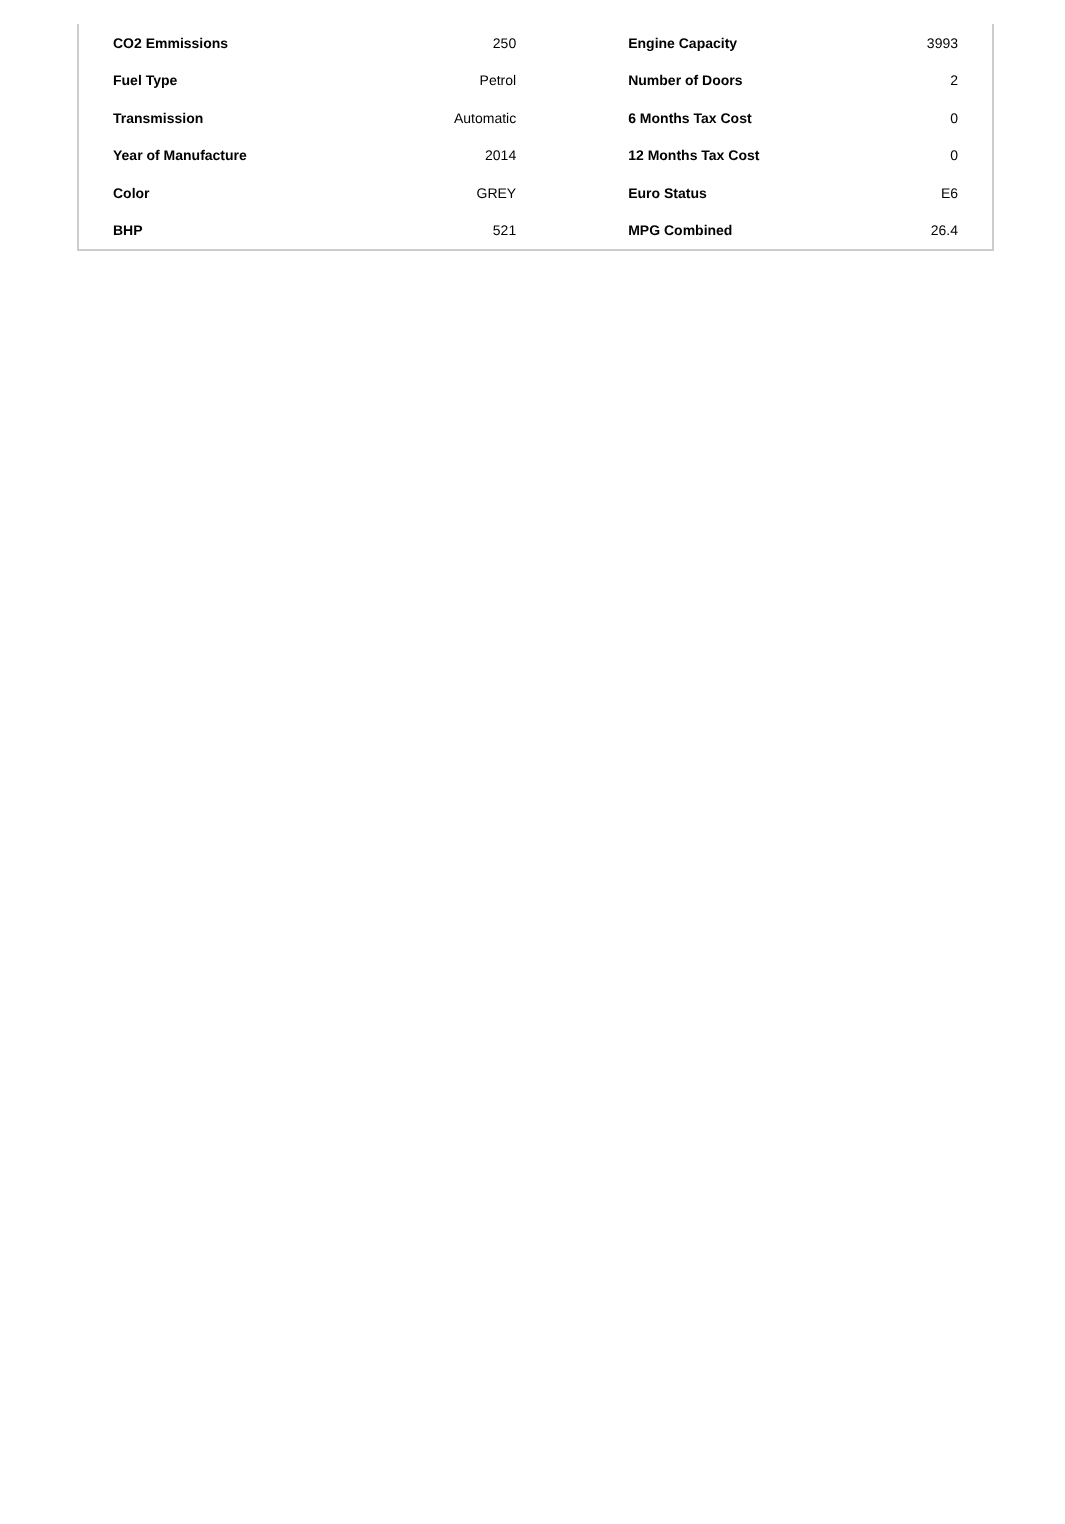| CO2 Emmissions | 250 | Engine Capacity | 3993 |
| Fuel Type | Petrol | Number of Doors | 2 |
| Transmission | Automatic | 6 Months Tax Cost | 0 |
| Year of Manufacture | 2014 | 12 Months Tax Cost | 0 |
| Color | GREY | Euro Status | E6 |
| BHP | 521 | MPG Combined | 26.4 |